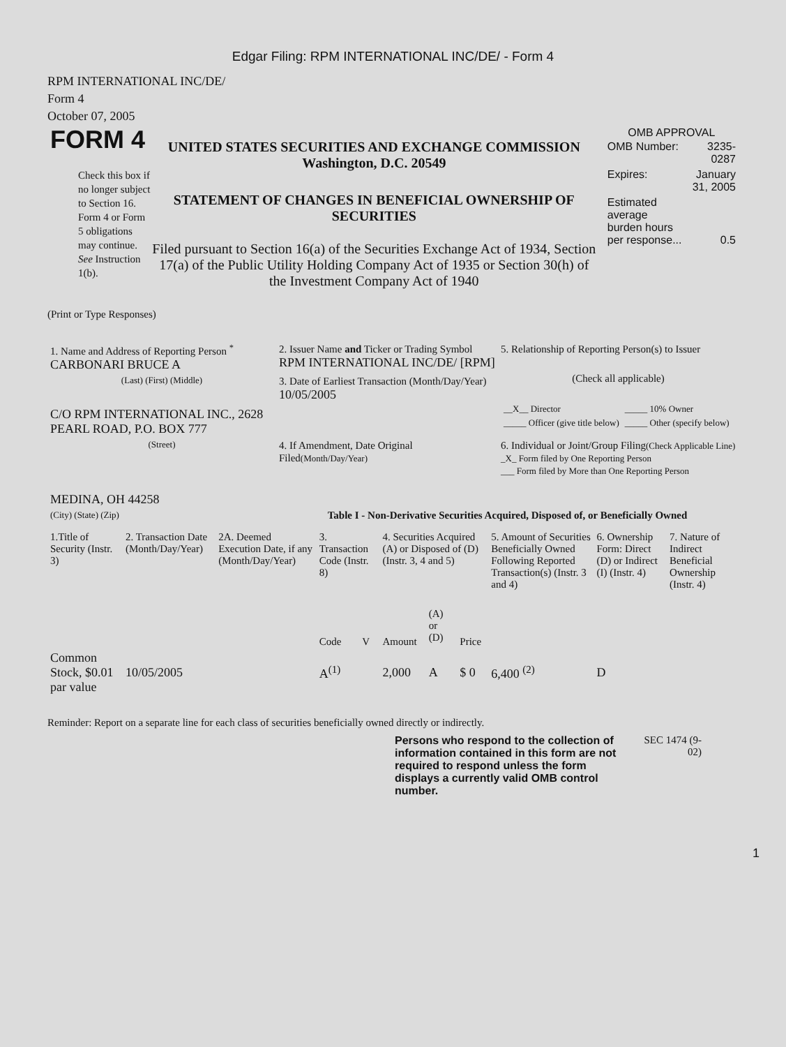Edgar Filing: RPM INTERNATIONAL INC/DE/ - Form 4
RPM INTERNATIONAL INC/DE/
Form 4
October 07, 2005
FORM 4
Check this box if no longer subject to Section 16. Form 4 or Form 5 obligations may continue. See Instruction 1(b).
UNITED STATES SECURITIES AND EXCHANGE COMMISSION
Washington, D.C. 20549
STATEMENT OF CHANGES IN BENEFICIAL OWNERSHIP OF SECURITIES
Filed pursuant to Section 16(a) of the Securities Exchange Act of 1934, Section 17(a) of the Public Utility Holding Company Act of 1935 or Section 30(h) of the Investment Company Act of 1940
OMB APPROVAL
| OMB Number: | 3235-0287 |
| Expires: | January 31, 2005 |
| Estimated average burden hours per response... | 0.5 |
(Print or Type Responses)
| 1. Name and Address of Reporting Person <sup>*</sup> CARBONARI BRUCE A | 2. Issuer Name and Ticker or Trading Symbol RPM INTERNATIONAL INC/DE/ [RPM] | 5. Relationship of Reporting Person(s) to Issuer (Check all applicable) / __X__ Director / _____ 10% Owner / / _____ Officer (give title below) / _____ Other (specify below) / |
| (Last) (First) (Middle) C/O RPM INTERNATIONAL INC., 2628 PEARL ROAD, P.O. BOX 777 | 3. Date of Earliest Transaction (Month/Day/Year) 10/05/2005 | |
| (Street) MEDINA, OH 44258 | 4. If Amendment, Date Original Filed (Month/Day/Year) | 6. Individual or Joint/Group Filing (Check Applicable Line) _X_ Form filed by One Reporting Person ___ Form filed by More than One Reporting Person |
| (City) (State) (Zip) | Table I - Non-Derivative Securities Acquired, Disposed of, or Beneficially Owned | |
| 1.Title of Security (Instr. 3) | 2. Transaction Date (Month/Day/Year) | 2A. Deemed Execution Date, if any (Month/Day/Year) | 3. Transaction Code (Instr. 8) | | 4. Securities Acquired (A) or Disposed of (D) (Instr. 3, 4 and 5) | | | 5. Amount of Securities Beneficially Owned Following Reported Transaction(s) (Instr. 3 and 4) | 6. Ownership Form: Direct (D) or Indirect (I) (Instr. 4) | 7. Nature of Indirect Beneficial Ownership (Instr. 4) |
| --- | --- | --- | --- | --- | --- | --- | --- | --- | --- | --- |
| | | | Code | V | Amount | (A) or (D) | Price | | | |
| Common Stock, $0.01 par value | 10/05/2005 | | A<sup>(1)</sup> | | 2,000 | A | $ 0 | 6,400 <sup>(2)</sup> | D | |
Reminder: Report on a separate line for each class of securities beneficially owned directly or indirectly.
Persons who respond to the collection of information contained in this form are not required to respond unless the form displays a currently valid OMB control number.
SEC 1474 (9-02)
1